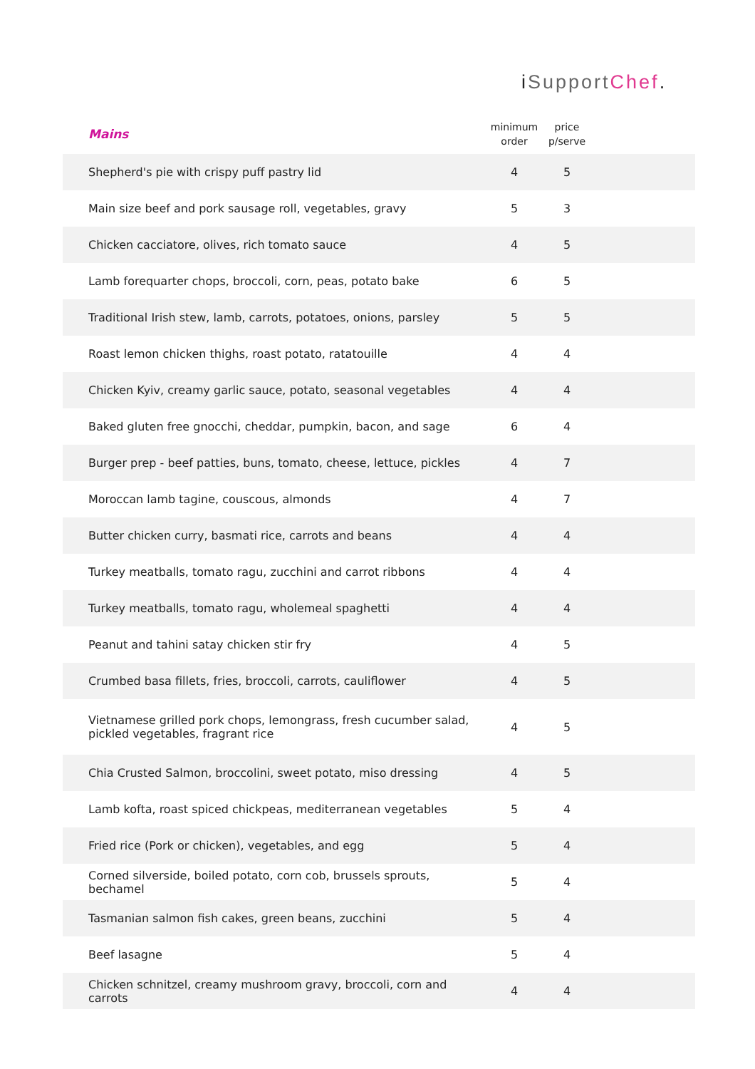i SupportChef.
| Mains | minimum order | price p/serve | |
| --- | --- | --- | --- |
| Shepherd's pie with crispy puff pastry lid | 4 | 5 | |
| Main size beef and pork sausage roll, vegetables, gravy | 5 | 3 | |
| Chicken cacciatore, olives, rich tomato sauce | 4 | 5 | |
| Lamb forequarter chops, broccoli, corn, peas, potato bake | 6 | 5 | |
| Traditional Irish stew, lamb, carrots, potatoes, onions, parsley | 5 | 5 | |
| Roast lemon chicken thighs, roast potato, ratatouille | 4 | 4 | |
| Chicken Kyiv, creamy garlic sauce, potato, seasonal vegetables | 4 | 4 | |
| Baked gluten free gnocchi, cheddar, pumpkin, bacon, and sage | 6 | 4 | |
| Burger prep - beef patties, buns, tomato, cheese, lettuce, pickles | 4 | 7 | |
| Moroccan lamb tagine, couscous, almonds | 4 | 7 | |
| Butter chicken curry, basmati rice, carrots and beans | 4 | 4 | |
| Turkey meatballs, tomato ragu, zucchini and carrot ribbons | 4 | 4 | |
| Turkey meatballs, tomato ragu, wholemeal spaghetti | 4 | 4 | |
| Peanut and tahini satay chicken stir fry | 4 | 5 | |
| Crumbed basa fillets, fries, broccoli, carrots, cauliflower | 4 | 5 | |
| Vietnamese grilled pork chops, lemongrass, fresh cucumber salad, pickled vegetables, fragrant rice | 4 | 5 | |
| Chia Crusted Salmon, broccolini, sweet potato, miso dressing | 4 | 5 | |
| Lamb kofta, roast spiced chickpeas, mediterranean vegetables | 5 | 4 | |
| Fried rice (Pork or chicken), vegetables, and egg | 5 | 4 | |
| Corned silverside, boiled potato, corn cob, brussels sprouts, bechamel | 5 | 4 | |
| Tasmanian salmon fish cakes, green beans, zucchini | 5 | 4 | |
| Beef lasagne | 5 | 4 | |
| Chicken schnitzel, creamy mushroom gravy, broccoli, corn and carrots | 4 | 4 | |